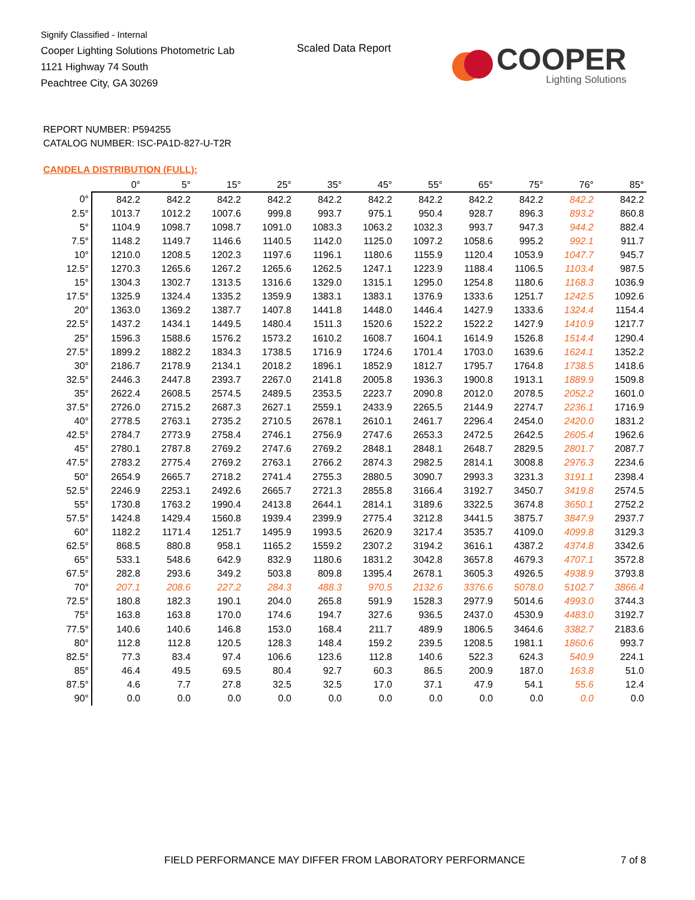Signify Classified - Internal
Cooper Lighting Solutions Photometric Lab
1121 Highway 74 South
Peachtree City, GA 30269
Scaled Data Report
COOPER
Lighting Solutions
REPORT NUMBER: P594255
CATALOG NUMBER: ISC-PA1D-827-U-T2R
CANDELA DISTRIBUTION (FULL):
| | 0° | 5° | 15° | 25° | 35° | 45° | 55° | 65° | 75° | 76° | 85° |
| --- | --- | --- | --- | --- | --- | --- | --- | --- | --- | --- | --- |
| 0° | 842.2 | 842.2 | 842.2 | 842.2 | 842.2 | 842.2 | 842.2 | 842.2 | 842.2 | 842.2 | 842.2 |
| 2.5° | 1013.7 | 1012.2 | 1007.6 | 999.8 | 993.7 | 975.1 | 950.4 | 928.7 | 896.3 | 893.2 | 860.8 |
| 5° | 1104.9 | 1098.7 | 1098.7 | 1091.0 | 1083.3 | 1063.2 | 1032.3 | 993.7 | 947.3 | 944.2 | 882.4 |
| 7.5° | 1148.2 | 1149.7 | 1146.6 | 1140.5 | 1142.0 | 1125.0 | 1097.2 | 1058.6 | 995.2 | 992.1 | 911.7 |
| 10° | 1210.0 | 1208.5 | 1202.3 | 1197.6 | 1196.1 | 1180.6 | 1155.9 | 1120.4 | 1053.9 | 1047.7 | 945.7 |
| 12.5° | 1270.3 | 1265.6 | 1267.2 | 1265.6 | 1262.5 | 1247.1 | 1223.9 | 1188.4 | 1106.5 | 1103.4 | 987.5 |
| 15° | 1304.3 | 1302.7 | 1313.5 | 1316.6 | 1329.0 | 1315.1 | 1295.0 | 1254.8 | 1180.6 | 1168.3 | 1036.9 |
| 17.5° | 1325.9 | 1324.4 | 1335.2 | 1359.9 | 1383.1 | 1383.1 | 1376.9 | 1333.6 | 1251.7 | 1242.5 | 1092.6 |
| 20° | 1363.0 | 1369.2 | 1387.7 | 1407.8 | 1441.8 | 1448.0 | 1446.4 | 1427.9 | 1333.6 | 1324.4 | 1154.4 |
| 22.5° | 1437.2 | 1434.1 | 1449.5 | 1480.4 | 1511.3 | 1520.6 | 1522.2 | 1522.2 | 1427.9 | 1410.9 | 1217.7 |
| 25° | 1596.3 | 1588.6 | 1576.2 | 1573.2 | 1610.2 | 1608.7 | 1604.1 | 1614.9 | 1526.8 | 1514.4 | 1290.4 |
| 27.5° | 1899.2 | 1882.2 | 1834.3 | 1738.5 | 1716.9 | 1724.6 | 1701.4 | 1703.0 | 1639.6 | 1624.1 | 1352.2 |
| 30° | 2186.7 | 2178.9 | 2134.1 | 2018.2 | 1896.1 | 1852.9 | 1812.7 | 1795.7 | 1764.8 | 1738.5 | 1418.6 |
| 32.5° | 2446.3 | 2447.8 | 2393.7 | 2267.0 | 2141.8 | 2005.8 | 1936.3 | 1900.8 | 1913.1 | 1889.9 | 1509.8 |
| 35° | 2622.4 | 2608.5 | 2574.5 | 2489.5 | 2353.5 | 2223.7 | 2090.8 | 2012.0 | 2078.5 | 2052.2 | 1601.0 |
| 37.5° | 2726.0 | 2715.2 | 2687.3 | 2627.1 | 2559.1 | 2433.9 | 2265.5 | 2144.9 | 2274.7 | 2236.1 | 1716.9 |
| 40° | 2778.5 | 2763.1 | 2735.2 | 2710.5 | 2678.1 | 2610.1 | 2461.7 | 2296.4 | 2454.0 | 2420.0 | 1831.2 |
| 42.5° | 2784.7 | 2773.9 | 2758.4 | 2746.1 | 2756.9 | 2747.6 | 2653.3 | 2472.5 | 2642.5 | 2605.4 | 1962.6 |
| 45° | 2780.1 | 2787.8 | 2769.2 | 2747.6 | 2769.2 | 2848.1 | 2848.1 | 2648.7 | 2829.5 | 2801.7 | 2087.7 |
| 47.5° | 2783.2 | 2775.4 | 2769.2 | 2763.1 | 2766.2 | 2874.3 | 2982.5 | 2814.1 | 3008.8 | 2976.3 | 2234.6 |
| 50° | 2654.9 | 2665.7 | 2718.2 | 2741.4 | 2755.3 | 2880.5 | 3090.7 | 2993.3 | 3231.3 | 3191.1 | 2398.4 |
| 52.5° | 2246.9 | 2253.1 | 2492.6 | 2665.7 | 2721.3 | 2855.8 | 3166.4 | 3192.7 | 3450.7 | 3419.8 | 2574.5 |
| 55° | 1730.8 | 1763.2 | 1990.4 | 2413.8 | 2644.1 | 2814.1 | 3189.6 | 3322.5 | 3674.8 | 3650.1 | 2752.2 |
| 57.5° | 1424.8 | 1429.4 | 1560.8 | 1939.4 | 2399.9 | 2775.4 | 3212.8 | 3441.5 | 3875.7 | 3847.9 | 2937.7 |
| 60° | 1182.2 | 1171.4 | 1251.7 | 1495.9 | 1993.5 | 2620.9 | 3217.4 | 3535.7 | 4109.0 | 4099.8 | 3129.3 |
| 62.5° | 868.5 | 880.8 | 958.1 | 1165.2 | 1559.2 | 2307.2 | 3194.2 | 3616.1 | 4387.2 | 4374.8 | 3342.6 |
| 65° | 533.1 | 548.6 | 642.9 | 832.9 | 1180.6 | 1831.2 | 3042.8 | 3657.8 | 4679.3 | 4707.1 | 3572.8 |
| 67.5° | 282.8 | 293.6 | 349.2 | 503.8 | 809.8 | 1395.4 | 2678.1 | 3605.3 | 4926.5 | 4938.9 | 3793.8 |
| 70° | 207.1 | 208.6 | 227.2 | 284.3 | 488.3 | 970.5 | 2132.6 | 3376.6 | 5078.0 | 5102.7 | 3866.4 |
| 72.5° | 180.8 | 182.3 | 190.1 | 204.0 | 265.8 | 591.9 | 1528.3 | 2977.9 | 5014.6 | 4993.0 | 3744.3 |
| 75° | 163.8 | 163.8 | 170.0 | 174.6 | 194.7 | 327.6 | 936.5 | 2437.0 | 4530.9 | 4483.0 | 3192.7 |
| 77.5° | 140.6 | 140.6 | 146.8 | 153.0 | 168.4 | 211.7 | 489.9 | 1806.5 | 3464.6 | 3382.7 | 2183.6 |
| 80° | 112.8 | 112.8 | 120.5 | 128.3 | 148.4 | 159.2 | 239.5 | 1208.5 | 1981.1 | 1860.6 | 993.7 |
| 82.5° | 77.3 | 83.4 | 97.4 | 106.6 | 123.6 | 112.8 | 140.6 | 522.3 | 624.3 | 540.9 | 224.1 |
| 85° | 46.4 | 49.5 | 69.5 | 80.4 | 92.7 | 60.3 | 86.5 | 200.9 | 187.0 | 163.8 | 51.0 |
| 87.5° | 4.6 | 7.7 | 27.8 | 32.5 | 32.5 | 17.0 | 37.1 | 47.9 | 54.1 | 55.6 | 12.4 |
| 90° | 0.0 | 0.0 | 0.0 | 0.0 | 0.0 | 0.0 | 0.0 | 0.0 | 0.0 | 0.0 | 0.0 |
FIELD PERFORMANCE MAY DIFFER FROM LABORATORY PERFORMANCE
7 of 8